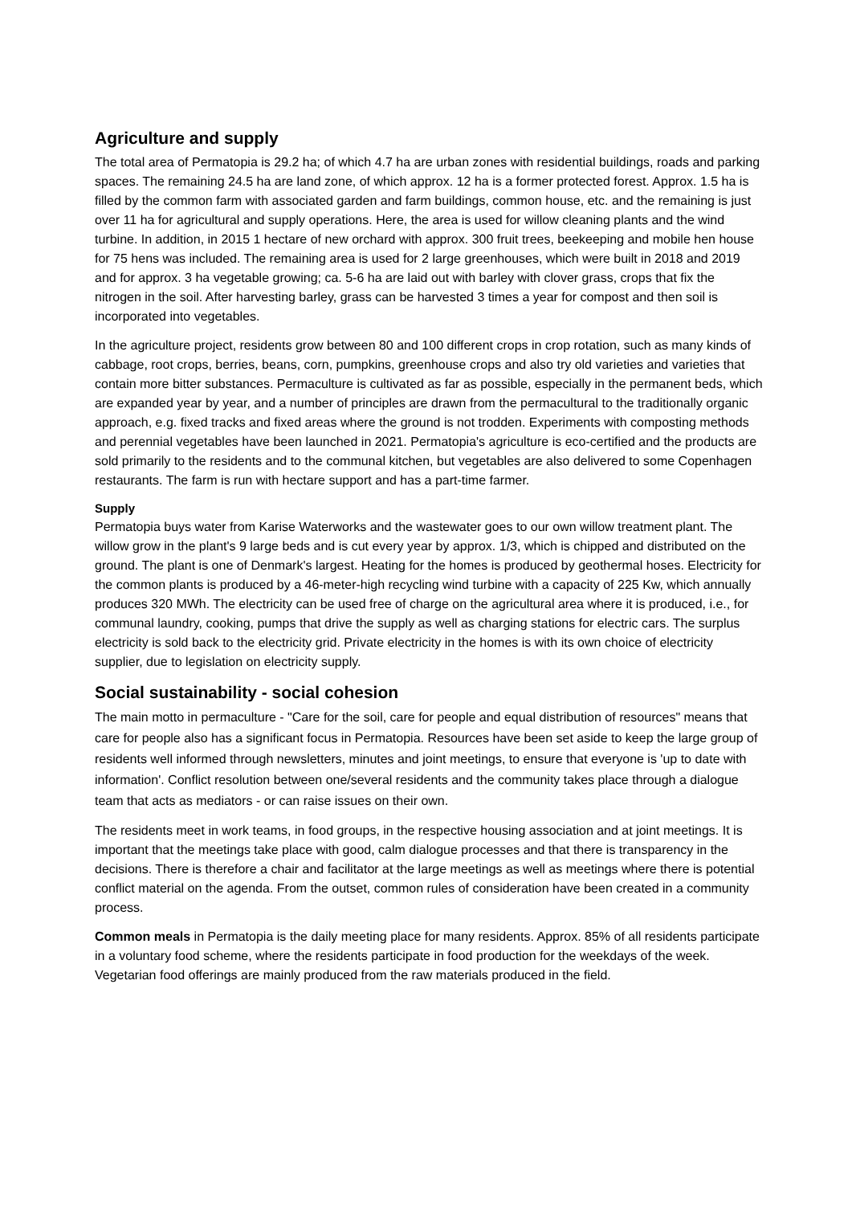Agriculture and supply
The total area of Permatopia is 29.2 ha; of which 4.7 ha are urban zones with residential buildings, roads and parking spaces. The remaining 24.5 ha are land zone, of which approx. 12 ha is a former protected forest. Approx. 1.5 ha is filled by the common farm with associated garden and farm buildings, common house, etc. and the remaining is just over 11 ha for agricultural and supply operations. Here, the area is used for willow cleaning plants and the wind turbine. In addition, in 2015 1 hectare of new orchard with approx. 300 fruit trees, beekeeping and mobile hen house for 75 hens was included. The remaining area is used for 2 large greenhouses, which were built in 2018 and 2019 and for approx. 3 ha vegetable growing; ca. 5-6 ha are laid out with barley with clover grass, crops that fix the nitrogen in the soil. After harvesting barley, grass can be harvested 3 times a year for compost and then soil is incorporated into vegetables.
In the agriculture project, residents grow between 80 and 100 different crops in crop rotation, such as many kinds of cabbage, root crops, berries, beans, corn, pumpkins, greenhouse crops and also try old varieties and varieties that contain more bitter substances. Permaculture is cultivated as far as possible, especially in the permanent beds, which are expanded year by year, and a number of principles are drawn from the permacultural to the traditionally organic approach, e.g. fixed tracks and fixed areas where the ground is not trodden. Experiments with composting methods and perennial vegetables have been launched in 2021. Permatopia's agriculture is eco-certified and the products are sold primarily to the residents and to the communal kitchen, but vegetables are also delivered to some Copenhagen restaurants. The farm is run with hectare support and has a part-time farmer.
Supply
Permatopia buys water from Karise Waterworks and the wastewater goes to our own willow treatment plant. The willow grow in the plant's 9 large beds and is cut every year by approx. 1/3, which is chipped and distributed on the ground. The plant is one of Denmark's largest. Heating for the homes is produced by geothermal hoses. Electricity for the common plants is produced by a 46-meter-high recycling wind turbine with a capacity of 225 Kw, which annually produces 320 MWh. The electricity can be used free of charge on the agricultural area where it is produced, i.e., for communal laundry, cooking, pumps that drive the supply as well as charging stations for electric cars. The surplus electricity is sold back to the electricity grid. Private electricity in the homes is with its own choice of electricity supplier, due to legislation on electricity supply.
Social sustainability - social cohesion
The main motto in permaculture - "Care for the soil, care for people and equal distribution of resources" means that care for people also has a significant focus in Permatopia. Resources have been set aside to keep the large group of residents well informed through newsletters, minutes and joint meetings, to ensure that everyone is 'up to date with information'. Conflict resolution between one/several residents and the community takes place through a dialogue team that acts as mediators - or can raise issues on their own.
The residents meet in work teams, in food groups, in the respective housing association and at joint meetings. It is important that the meetings take place with good, calm dialogue processes and that there is transparency in the decisions. There is therefore a chair and facilitator at the large meetings as well as meetings where there is potential conflict material on the agenda. From the outset, common rules of consideration have been created in a community process.
Common meals in Permatopia is the daily meeting place for many residents. Approx. 85% of all residents participate in a voluntary food scheme, where the residents participate in food production for the weekdays of the week. Vegetarian food offerings are mainly produced from the raw materials produced in the field.